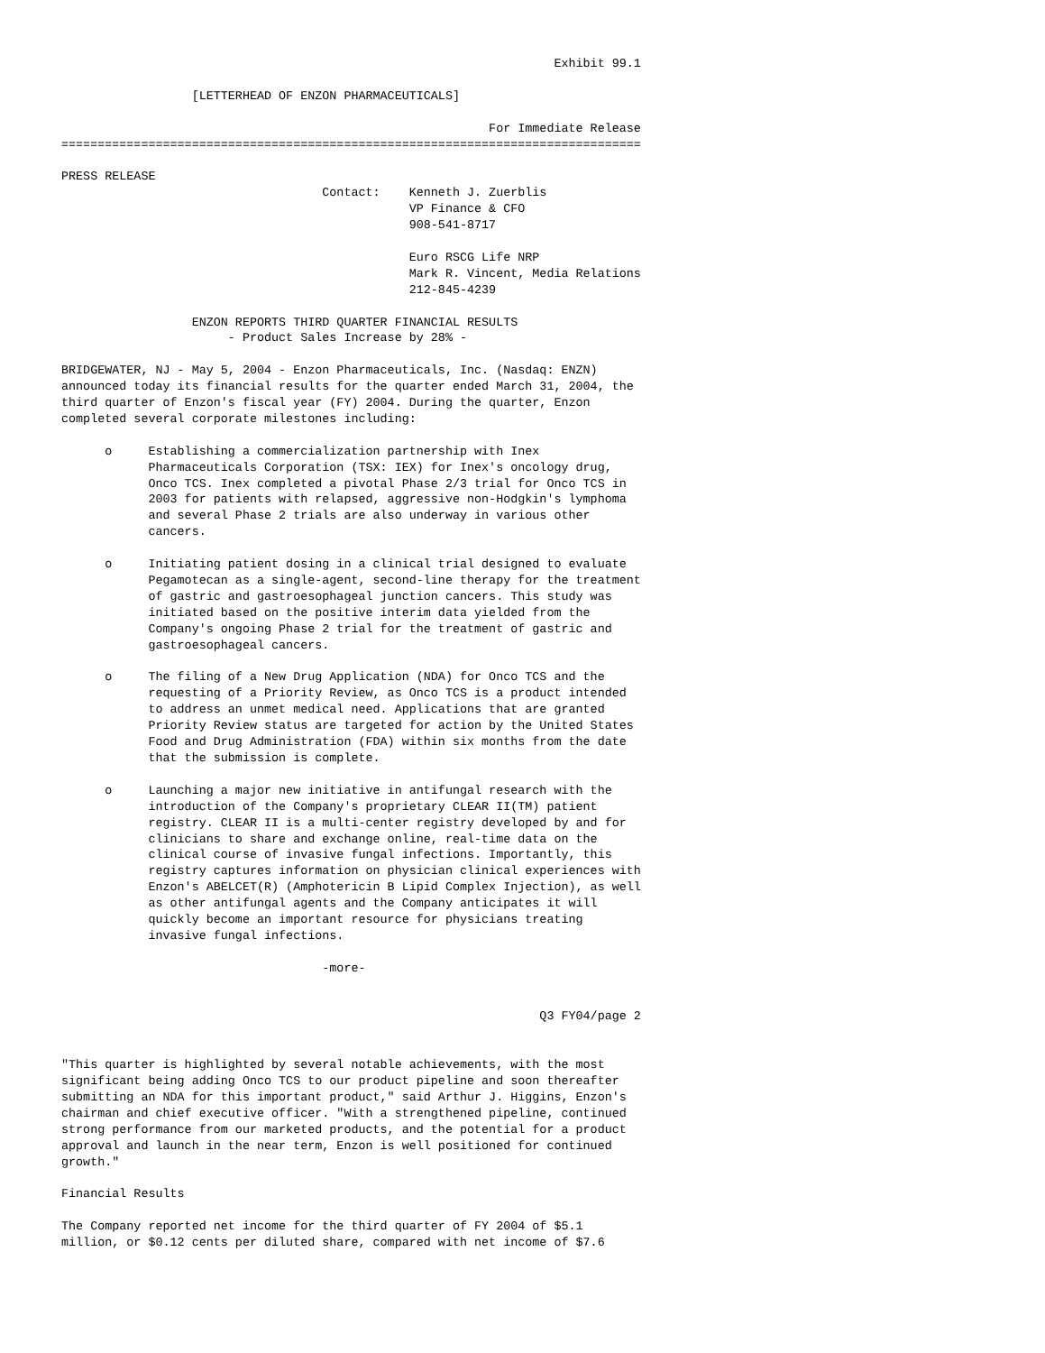Exhibit 99.1

                  [LETTERHEAD OF ENZON PHARMACEUTICALS]

                                                           For Immediate Release
================================================================================

PRESS RELEASE
                                    Contact:    Kenneth J. Zuerblis
                                                VP Finance & CFO
                                                908-541-8717

                                                Euro RSCG Life NRP
                                                Mark R. Vincent, Media Relations
                                                212-845-4239

                  ENZON REPORTS THIRD QUARTER FINANCIAL RESULTS
                       - Product Sales Increase by 28% -

BRIDGEWATER, NJ - May 5, 2004 - Enzon Pharmaceuticals, Inc. (Nasdaq: ENZN)
announced today its financial results for the quarter ended March 31, 2004, the
third quarter of Enzon's fiscal year (FY) 2004. During the quarter, Enzon
completed several corporate milestones including:

      o     Establishing a commercialization partnership with Inex
            Pharmaceuticals Corporation (TSX: IEX) for Inex's oncology drug,
            Onco TCS. Inex completed a pivotal Phase 2/3 trial for Onco TCS in
            2003 for patients with relapsed, aggressive non-Hodgkin's lymphoma
            and several Phase 2 trials are also underway in various other
            cancers.

      o     Initiating patient dosing in a clinical trial designed to evaluate
            Pegamotecan as a single-agent, second-line therapy for the treatment
            of gastric and gastroesophageal junction cancers. This study was
            initiated based on the positive interim data yielded from the
            Company's ongoing Phase 2 trial for the treatment of gastric and
            gastroesophageal cancers.

      o     The filing of a New Drug Application (NDA) for Onco TCS and the
            requesting of a Priority Review, as Onco TCS is a product intended
            to address an unmet medical need. Applications that are granted
            Priority Review status are targeted for action by the United States
            Food and Drug Administration (FDA) within six months from the date
            that the submission is complete.

      o     Launching a major new initiative in antifungal research with the
            introduction of the Company's proprietary CLEAR II(TM) patient
            registry. CLEAR II is a multi-center registry developed by and for
            clinicians to share and exchange online, real-time data on the
            clinical course of invasive fungal infections. Importantly, this
            registry captures information on physician clinical experiences with
            Enzon's ABELCET(R) (Amphotericin B Lipid Complex Injection), as well
            as other antifungal agents and the Company anticipates it will
            quickly become an important resource for physicians treating
            invasive fungal infections.

                                    -more-


                                                                  Q3 FY04/page 2


"This quarter is highlighted by several notable achievements, with the most
significant being adding Onco TCS to our product pipeline and soon thereafter
submitting an NDA for this important product," said Arthur J. Higgins, Enzon's
chairman and chief executive officer. "With a strengthened pipeline, continued
strong performance from our marketed products, and the potential for a product
approval and launch in the near term, Enzon is well positioned for continued
growth."

Financial Results

The Company reported net income for the third quarter of FY 2004 of $5.1
million, or $0.12 cents per diluted share, compared with net income of $7.6